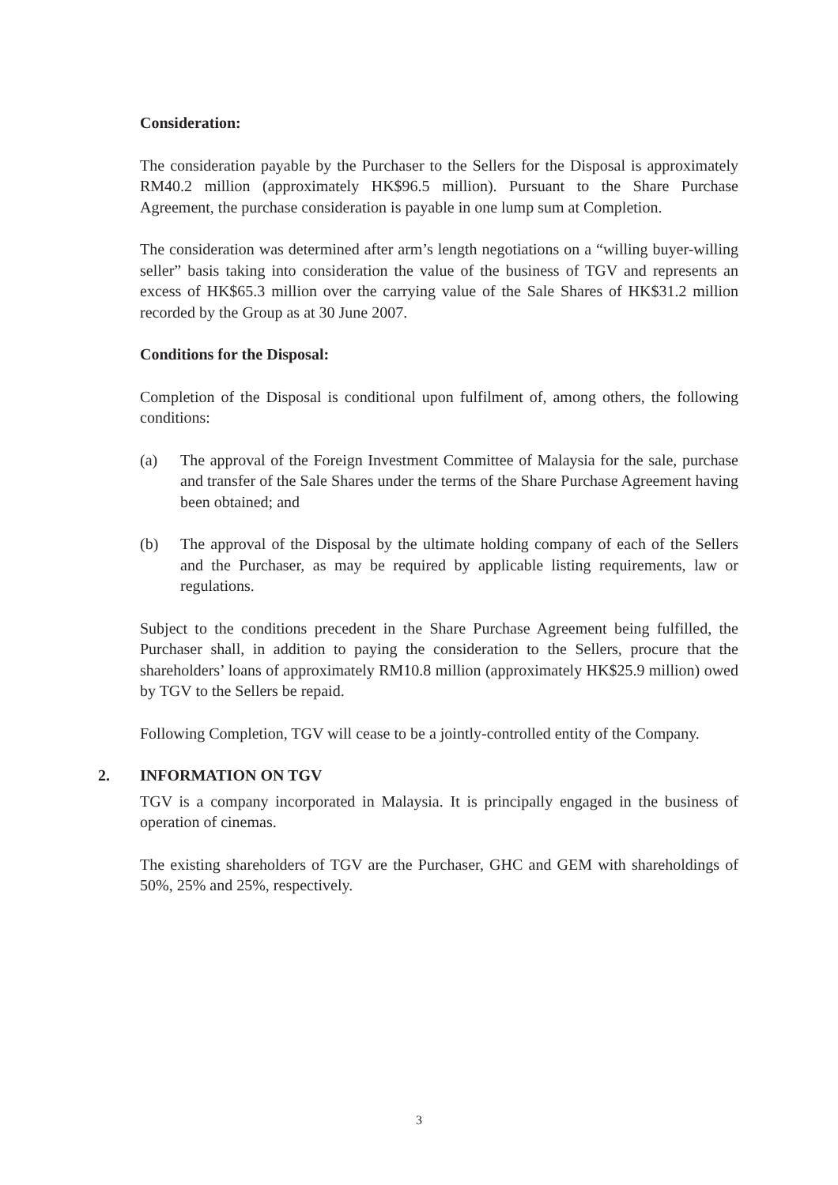Consideration:
The consideration payable by the Purchaser to the Sellers for the Disposal is approximately RM40.2 million (approximately HK$96.5 million). Pursuant to the Share Purchase Agreement, the purchase consideration is payable in one lump sum at Completion.
The consideration was determined after arm’s length negotiations on a “willing buyer-willing seller” basis taking into consideration the value of the business of TGV and represents an excess of HK$65.3 million over the carrying value of the Sale Shares of HK$31.2 million recorded by the Group as at 30 June 2007.
Conditions for the Disposal:
Completion of the Disposal is conditional upon fulfilment of, among others, the following conditions:
(a) The approval of the Foreign Investment Committee of Malaysia for the sale, purchase and transfer of the Sale Shares under the terms of the Share Purchase Agreement having been obtained; and
(b) The approval of the Disposal by the ultimate holding company of each of the Sellers and the Purchaser, as may be required by applicable listing requirements, law or regulations.
Subject to the conditions precedent in the Share Purchase Agreement being fulfilled, the Purchaser shall, in addition to paying the consideration to the Sellers, procure that the shareholders’ loans of approximately RM10.8 million (approximately HK$25.9 million) owed by TGV to the Sellers be repaid.
Following Completion, TGV will cease to be a jointly-controlled entity of the Company.
2. INFORMATION ON TGV
TGV is a company incorporated in Malaysia. It is principally engaged in the business of operation of cinemas.
The existing shareholders of TGV are the Purchaser, GHC and GEM with shareholdings of 50%, 25% and 25%, respectively.
3